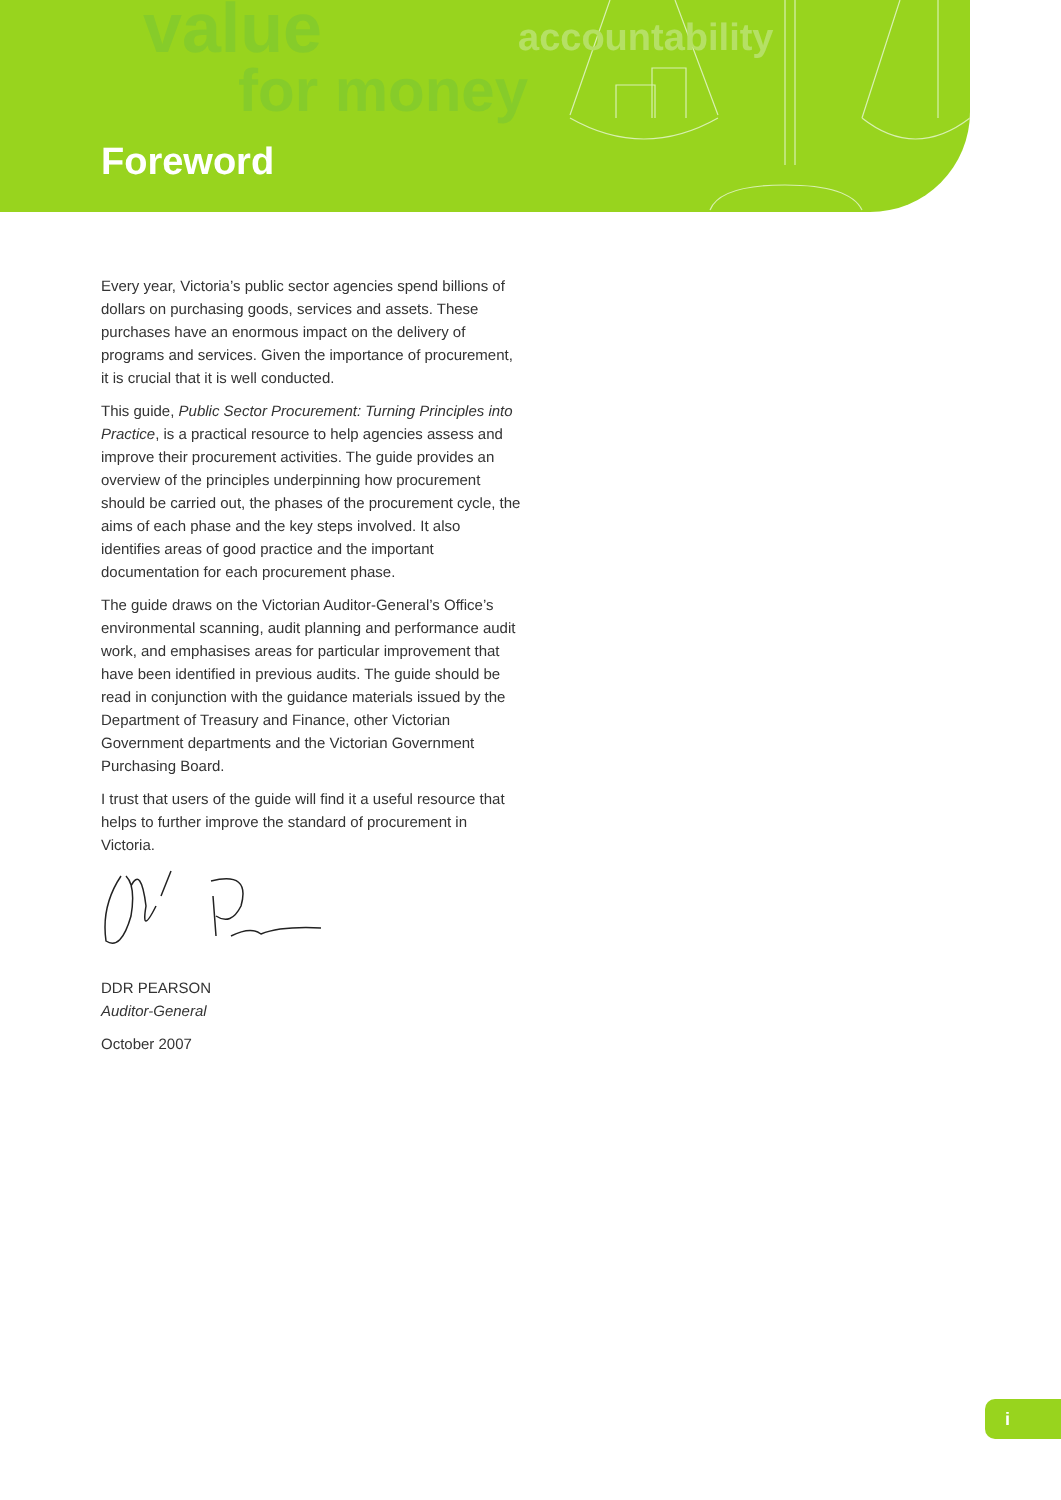value
for money
accountability
Foreword
Every year, Victoria’s public sector agencies spend billions of dollars on purchasing goods, services and assets. These purchases have an enormous impact on the delivery of programs and services. Given the importance of procurement, it is crucial that it is well conducted.
This guide, Public Sector Procurement: Turning Principles into Practice, is a practical resource to help agencies assess and improve their procurement activities. The guide provides an overview of the principles underpinning how procurement should be carried out, the phases of the procurement cycle, the aims of each phase and the key steps involved. It also identifies areas of good practice and the important documentation for each procurement phase.
The guide draws on the Victorian Auditor-General’s Office’s environmental scanning, audit planning and performance audit work, and emphasises areas for particular improvement that have been identified in previous audits. The guide should be read in conjunction with the guidance materials issued by the Department of Treasury and Finance, other Victorian Government departments and the Victorian Government Purchasing Board.
I trust that users of the guide will find it a useful resource that helps to further improve the standard of procurement in Victoria.
DDR PEARSON
Auditor-General
October 2007
i